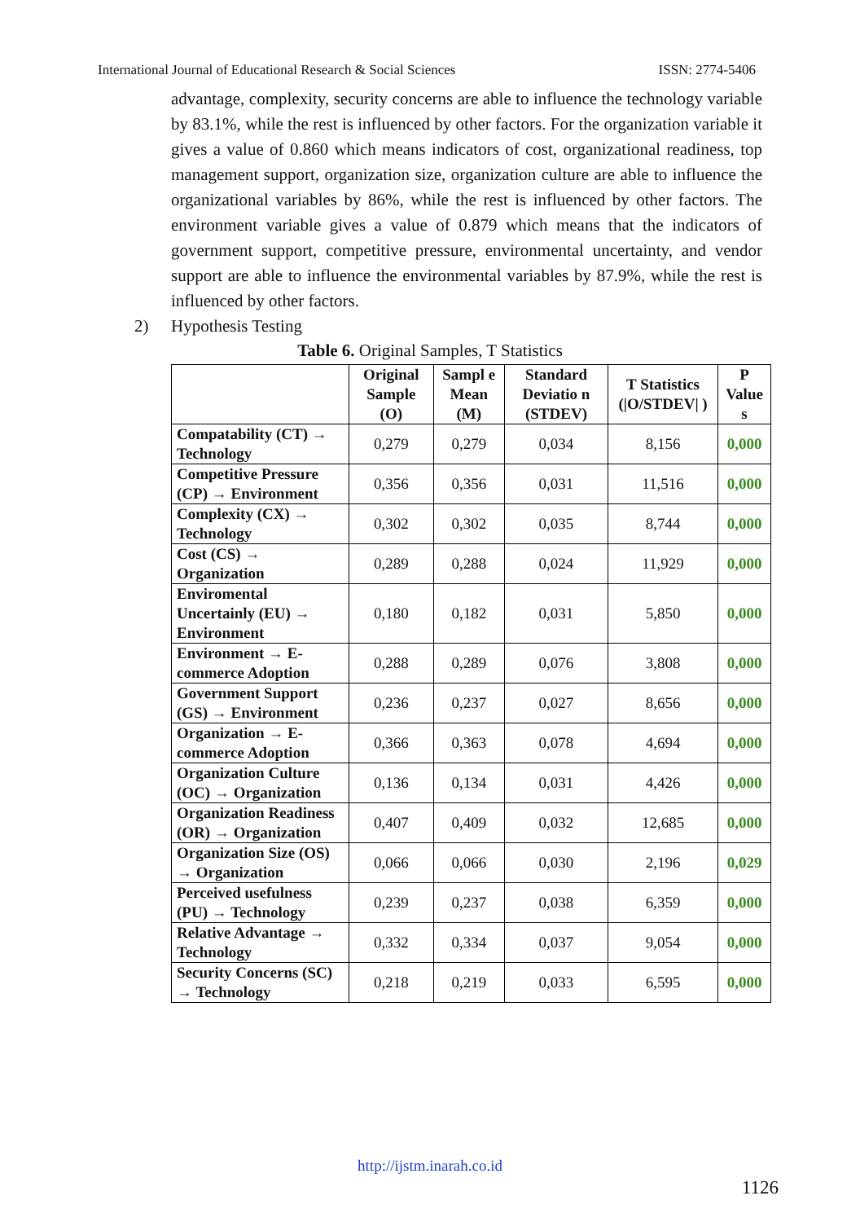International Journal of Educational Research & Social Sciences ISSN: 2774-5406
advantage, complexity, security concerns are able to influence the technology variable by 83.1%, while the rest is influenced by other factors. For the organization variable it gives a value of 0.860 which means indicators of cost, organizational readiness, top management support, organization size, organization culture are able to influence the organizational variables by 86%, while the rest is influenced by other factors. The environment variable gives a value of 0.879 which means that the indicators of government support, competitive pressure, environmental uncertainty, and vendor support are able to influence the environmental variables by 87.9%, while the rest is influenced by other factors.
2) Hypothesis Testing
Table 6. Original Samples, T Statistics
| | Original Sample (O) | Sampl e Mean (M) | Standard Deviatio n (STDEV) | T Statistics (/O/STDEV/ ) | P Value s |
| --- | --- | --- | --- | --- | --- |
| Compatability (CT) → Technology | 0,279 | 0,279 | 0,034 | 8,156 | 0,000 |
| Competitive Pressure (CP) → Environment | 0,356 | 0,356 | 0,031 | 11,516 | 0,000 |
| Complexity (CX) → Technology | 0,302 | 0,302 | 0,035 | 8,744 | 0,000 |
| Cost (CS) → Organization | 0,289 | 0,288 | 0,024 | 11,929 | 0,000 |
| Enviromental Uncertainly (EU) → Environment | 0,180 | 0,182 | 0,031 | 5,850 | 0,000 |
| Environment → E-commerce Adoption | 0,288 | 0,289 | 0,076 | 3,808 | 0,000 |
| Government Support (GS) → Environment | 0,236 | 0,237 | 0,027 | 8,656 | 0,000 |
| Organization → E-commerce Adoption | 0,366 | 0,363 | 0,078 | 4,694 | 0,000 |
| Organization Culture (OC) → Organization | 0,136 | 0,134 | 0,031 | 4,426 | 0,000 |
| Organization Readiness (OR) → Organization | 0,407 | 0,409 | 0,032 | 12,685 | 0,000 |
| Organization Size (OS) → Organization | 0,066 | 0,066 | 0,030 | 2,196 | 0,029 |
| Perceived usefulness (PU) → Technology | 0,239 | 0,237 | 0,038 | 6,359 | 0,000 |
| Relative Advantage → Technology | 0,332 | 0,334 | 0,037 | 9,054 | 0,000 |
| Security Concerns (SC) → Technology | 0,218 | 0,219 | 0,033 | 6,595 | 0,000 |
http://ijstm.inarah.co.id
1126